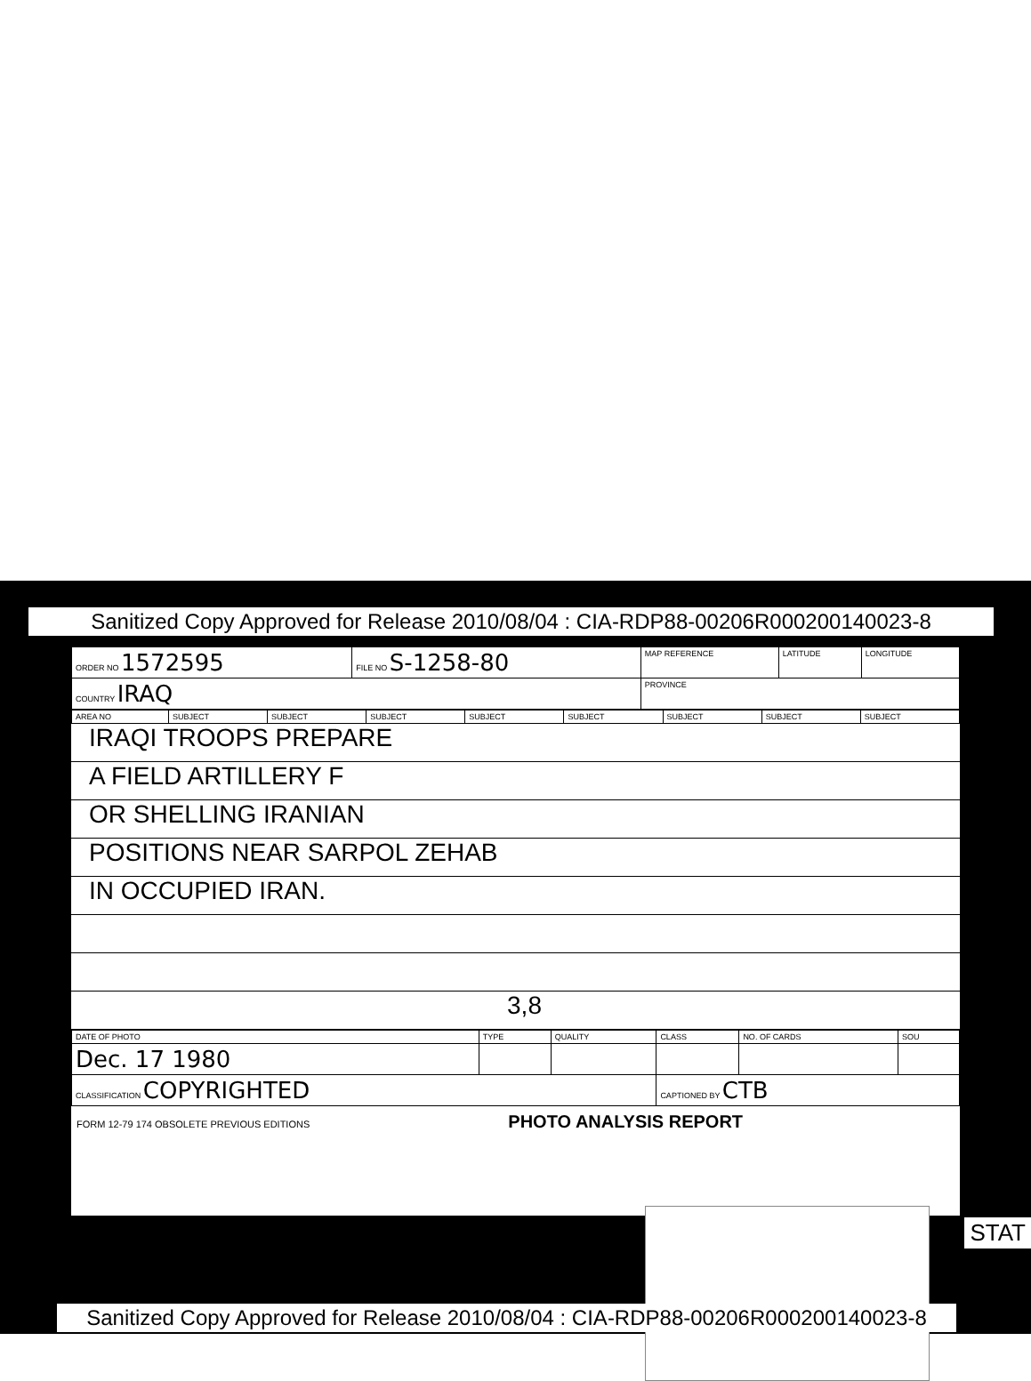Sanitized Copy Approved for Release 2010/08/04 : CIA-RDP88-00206R000200140023-8
| ORDER NO 1572595 | FILE NO S-1258-80 | MAP REFERENCE | LATITUDE | LONGITUDE |
| COUNTRY IRAQ | | PROVINCE | | |
| AREA NO | SUBJECT | SUBJECT | SUBJECT | SUBJECT | SUBJECT | SUBJECT | SUBJECT | SUBJECT |
IRAQI TROOPS PREPARE
A FIELD ARTILLERY F
OR SHELLING IRANIAN
POSITIONS NEAR SARPOL ZEHAB
IN OCCUPIED IRAN.
3,8
| DATE OF PHOTO | TYPE | QUALITY | CLASS | NO. OF CARDS | SOU |
| Dec. 17 1980 | | | | | |
| CLASSIFICATION COPYRIGHTED | | | CAPTIONED BY CTB | | |
FORM 12-79 174 OBSOLETE PREVIOUS EDITIONS PHOTO ANALYSIS REPORT
STAT
Sanitized Copy Approved for Release 2010/08/04 : CIA-RDP88-00206R000200140023-8